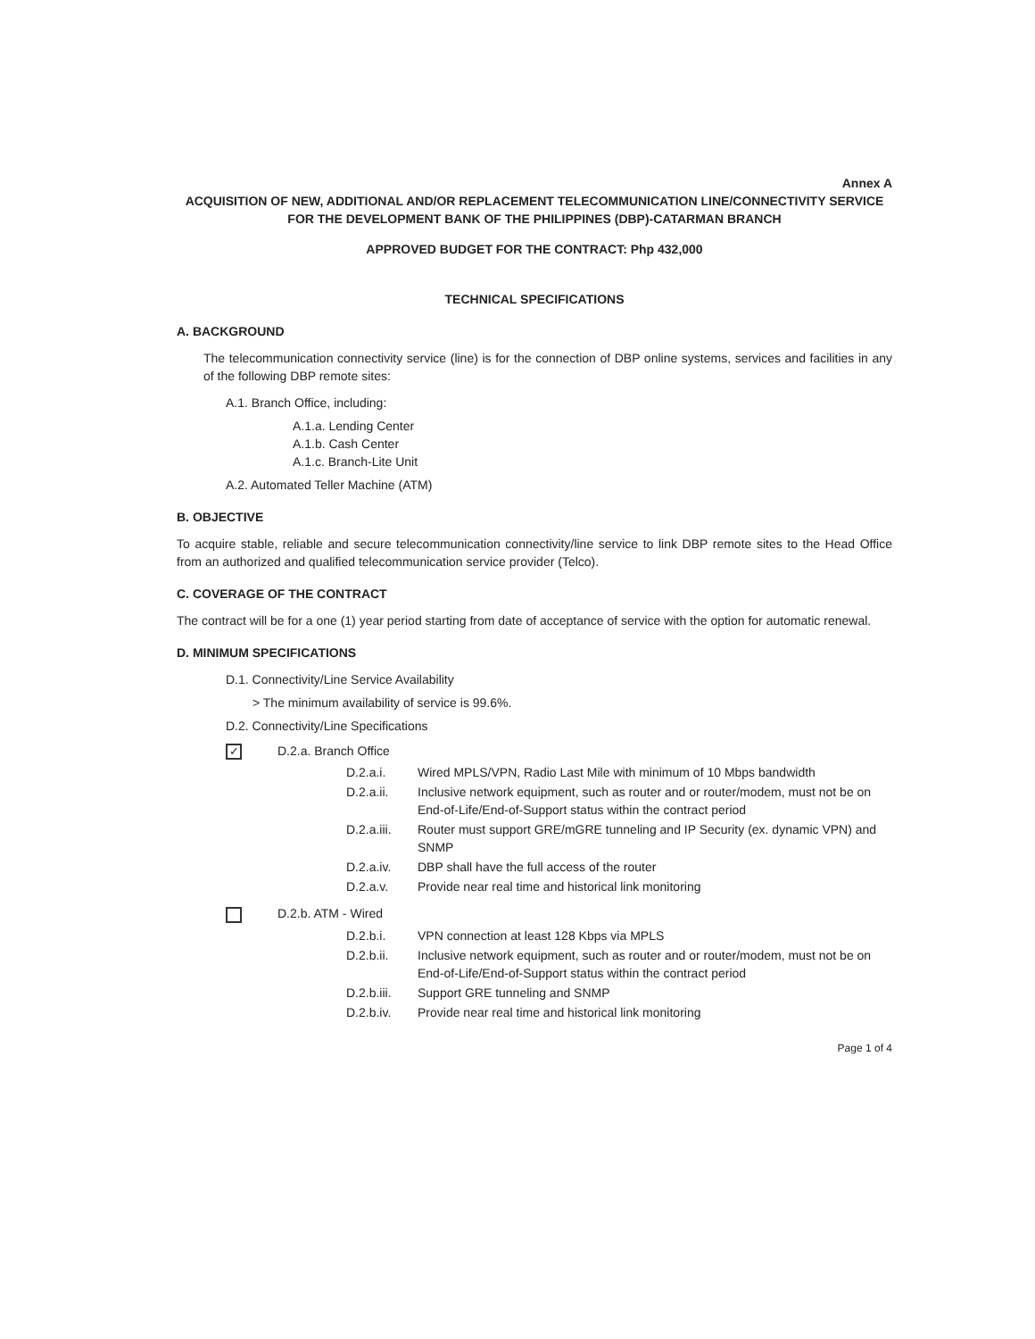Annex A
ACQUISITION OF NEW, ADDITIONAL AND/OR REPLACEMENT TELECOMMUNICATION LINE/CONNECTIVITY SERVICE FOR THE DEVELOPMENT BANK OF THE PHILIPPINES (DBP)-CATARMAN BRANCH
APPROVED BUDGET FOR THE CONTRACT: Php 432,000
TECHNICAL SPECIFICATIONS
A. BACKGROUND
The telecommunication connectivity service (line) is for the connection of DBP online systems, services and facilities in any of the following DBP remote sites:
A.1. Branch Office, including:
A.1.a. Lending Center
A.1.b. Cash Center
A.1.c. Branch-Lite Unit
A.2. Automated Teller Machine (ATM)
B. OBJECTIVE
To acquire stable, reliable and secure telecommunication connectivity/line service to link DBP remote sites to the Head Office from an authorized and qualified telecommunication service provider (Telco).
C. COVERAGE OF THE CONTRACT
The contract will be for a one (1) year period starting from date of acceptance of service with the option for automatic renewal.
D. MINIMUM SPECIFICATIONS
D.1. Connectivity/Line Service Availability
> The minimum availability of service is 99.6%.
D.2. Connectivity/Line Specifications
✓ D.2.a. Branch Office
D.2.a.i. Wired MPLS/VPN, Radio Last Mile with minimum of 10 Mbps bandwidth
D.2.a.ii. Inclusive network equipment, such as router and or router/modem, must not be on End-of-Life/End-of-Support status within the contract period
D.2.a.iii. Router must support GRE/mGRE tunneling and IP Security (ex. dynamic VPN) and SNMP
D.2.a.iv. DBP shall have the full access of the router
D.2.a.v. Provide near real time and historical link monitoring
D.2.b. ATM - Wired
D.2.b.i. VPN connection at least 128 Kbps via MPLS
D.2.b.ii. Inclusive network equipment, such as router and or router/modem, must not be on End-of-Life/End-of-Support status within the contract period
D.2.b.iii. Support GRE tunneling and SNMP
D.2.b.iv. Provide near real time and historical link monitoring
Page 1 of 4